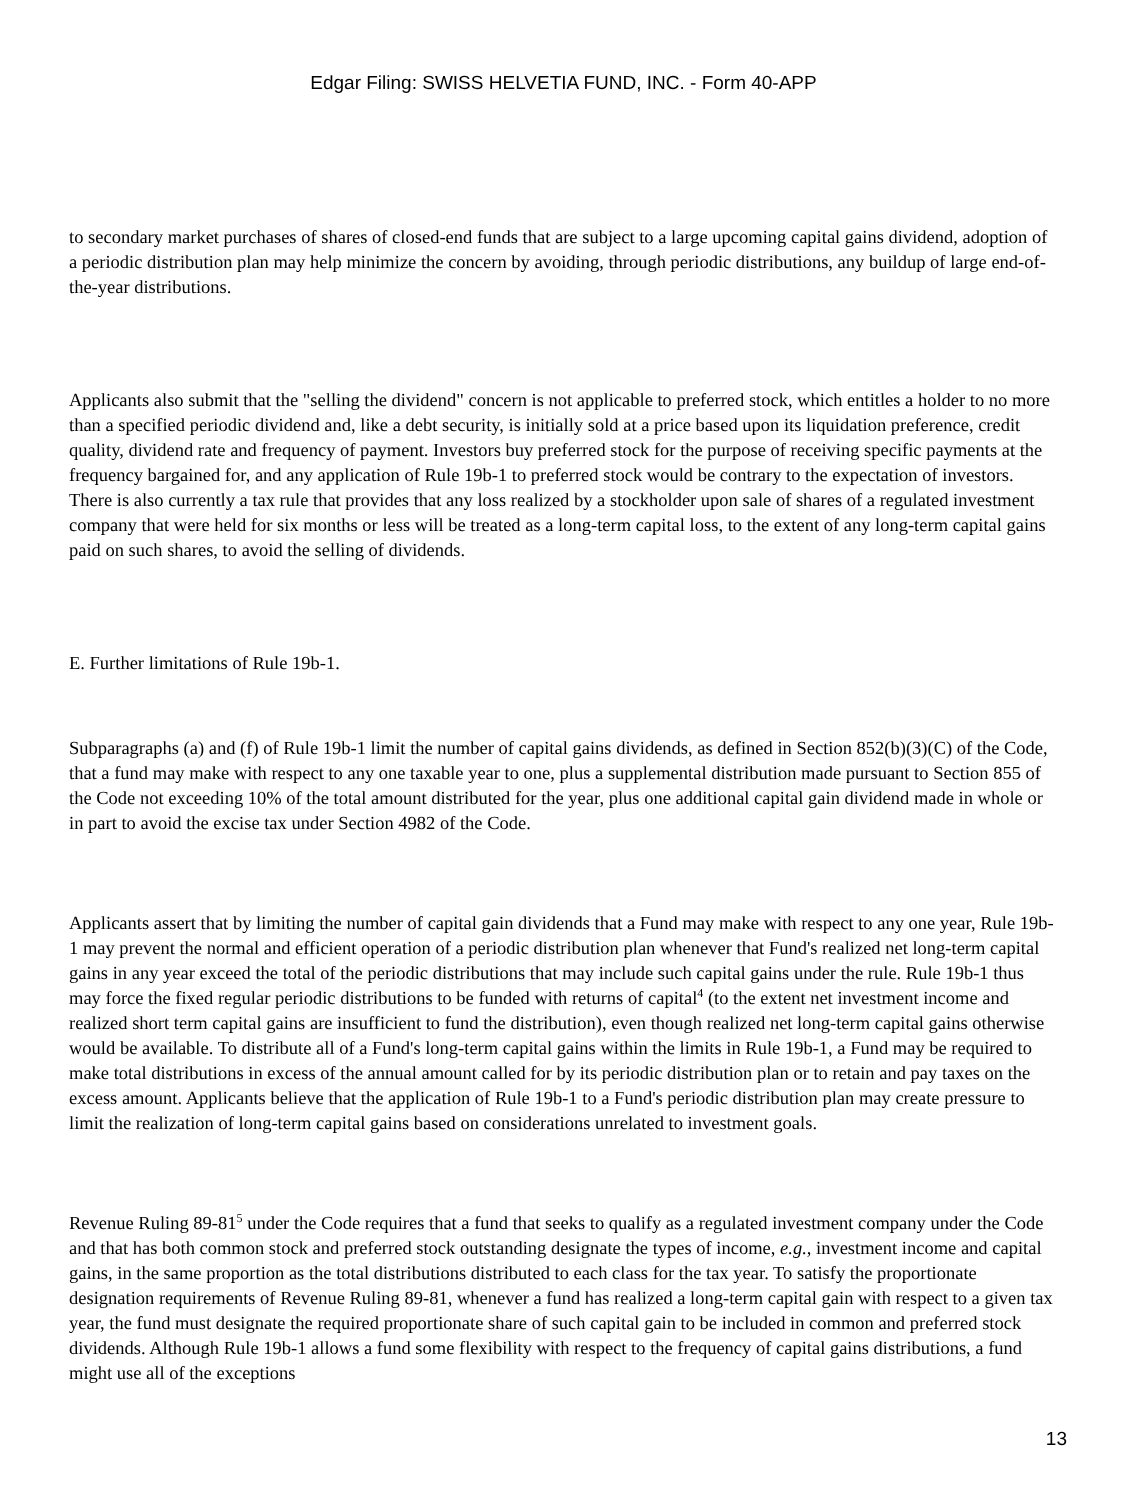Edgar Filing: SWISS HELVETIA FUND, INC. - Form 40-APP
to secondary market purchases of shares of closed-end funds that are subject to a large upcoming capital gains dividend, adoption of a periodic distribution plan may help minimize the concern by avoiding, through periodic distributions, any buildup of large end-of-the-year distributions.
Applicants also submit that the "selling the dividend" concern is not applicable to preferred stock, which entitles a holder to no more than a specified periodic dividend and, like a debt security, is initially sold at a price based upon its liquidation preference, credit quality, dividend rate and frequency of payment. Investors buy preferred stock for the purpose of receiving specific payments at the frequency bargained for, and any application of Rule 19b-1 to preferred stock would be contrary to the expectation of investors. There is also currently a tax rule that provides that any loss realized by a stockholder upon sale of shares of a regulated investment company that were held for six months or less will be treated as a long-term capital loss, to the extent of any long-term capital gains paid on such shares, to avoid the selling of dividends.
E. Further limitations of Rule 19b-1.
Subparagraphs (a) and (f) of Rule 19b-1 limit the number of capital gains dividends, as defined in Section 852(b)(3)(C) of the Code, that a fund may make with respect to any one taxable year to one, plus a supplemental distribution made pursuant to Section 855 of the Code not exceeding 10% of the total amount distributed for the year, plus one additional capital gain dividend made in whole or in part to avoid the excise tax under Section 4982 of the Code.
Applicants assert that by limiting the number of capital gain dividends that a Fund may make with respect to any one year, Rule 19b-1 may prevent the normal and efficient operation of a periodic distribution plan whenever that Fund's realized net long-term capital gains in any year exceed the total of the periodic distributions that may include such capital gains under the rule. Rule 19b-1 thus may force the fixed regular periodic distributions to be funded with returns of capital<sup>4</sup> (to the extent net investment income and realized short term capital gains are insufficient to fund the distribution), even though realized net long-term capital gains otherwise would be available. To distribute all of a Fund's long-term capital gains within the limits in Rule 19b-1, a Fund may be required to make total distributions in excess of the annual amount called for by its periodic distribution plan or to retain and pay taxes on the excess amount. Applicants believe that the application of Rule 19b-1 to a Fund's periodic distribution plan may create pressure to limit the realization of long-term capital gains based on considerations unrelated to investment goals.
Revenue Ruling 89-81<sup>5</sup> under the Code requires that a fund that seeks to qualify as a regulated investment company under the Code and that has both common stock and preferred stock outstanding designate the types of income, e.g., investment income and capital gains, in the same proportion as the total distributions distributed to each class for the tax year. To satisfy the proportionate designation requirements of Revenue Ruling 89-81, whenever a fund has realized a long-term capital gain with respect to a given tax year, the fund must designate the required proportionate share of such capital gain to be included in common and preferred stock dividends. Although Rule 19b-1 allows a fund some flexibility with respect to the frequency of capital gains distributions, a fund might use all of the exceptions
13